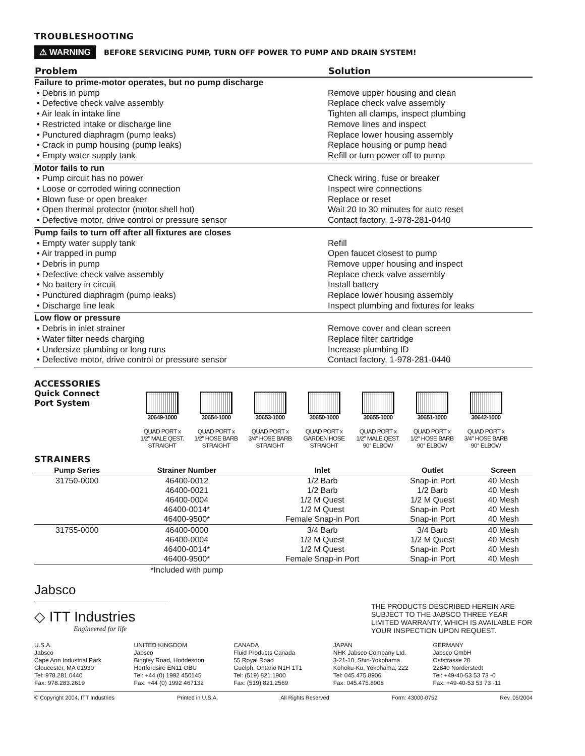TROUBLESHOOTING
⚠ WARNING BEFORE SERVICING PUMP, TURN OFF POWER TO PUMP AND DRAIN SYSTEM!
| Problem | Solution |
| --- | --- |
| Failure to prime-motor operates, but no pump discharge | |
| • Debris in pump • Defective check valve assembly • Air leak in intake line • Restricted intake or discharge line • Punctured diaphragm (pump leaks) • Crack in pump housing (pump leaks) • Empty water supply tank | Remove upper housing and clean Replace check valve assembly Tighten all clamps, inspect plumbing Remove lines and inspect Replace lower housing assembly Replace housing or pump head Refill or turn power off to pump |
| Motor fails to run | |
| • Pump circuit has no power • Loose or corroded wiring connection • Blown fuse or open breaker • Open thermal protector (motor shell hot) • Defective motor, drive control or pressure sensor | Check wiring, fuse or breaker Inspect wire connections Replace or reset Wait 20 to 30 minutes for auto reset Contact factory, 1-978-281-0440 |
| Pump fails to turn off after all fixtures are closes | |
| • Empty water supply tank • Air trapped in pump • Debris in pump • Defective check valve assembly • No battery in circuit • Punctured diaphragm (pump leaks) • Discharge line leak | Refill Open faucet closest to pump Remove upper housing and inspect Replace check valve assembly Install battery Replace lower housing assembly Inspect plumbing and fixtures for leaks |
| Low flow or pressure | |
| • Debris in inlet strainer • Water filter needs charging • Undersize plumbing or long runs • Defective motor, drive control or pressure sensor | Remove cover and clean screen Replace filter cartridge Increase plumbing ID Contact factory, 1-978-281-0440 |
ACCESSORIES
Quick Connect
Port System
30649-1000
QUAD PORT x
1/2" MALE QEST.
STRAIGHT
30654-1000
QUAD PORT x
1/2" HOSE BARB
STRAIGHT
30653-1000
QUAD PORT x
3/4" HOSE BARB
STRAIGHT
30650-1000
QUAD PORT x
GARDEN HOSE
STRAIGHT
30655-1000
QUAD PORT x
1/2" MALE QEST.
90° ELBOW
30651-1000
QUAD PORT x
1/2" HOSE BARB
90° ELBOW
30642-1000
QUAD PORT x
3/4" HOSE BARB
90° ELBOW
STRAINERS
| Pump Series | Strainer Number | Inlet | Outlet | Screen |
| --- | --- | --- | --- | --- |
| 31750-0000 | 46400-0012 46400-0021 46400-0004 46400-0014* 46400-9500* | 1/2 Barb 1/2 Barb 1/2 M Quest 1/2 M Quest Female Snap-in Port | Snap-in Port 1/2 Barb 1/2 M Quest Snap-in Port Snap-in Port | 40 Mesh 40 Mesh 40 Mesh 40 Mesh 40 Mesh |
| 31755-0000 | 46400-0000 46400-0004 46400-0014* 46400-9500* | 3/4 Barb 1/2 M Quest 1/2 M Quest Female Snap-in Port | 3/4 Barb 1/2 M Quest Snap-in Port Snap-in Port | 40 Mesh 40 Mesh 40 Mesh 40 Mesh |
| | *Included with pump | | | |
Jabsco
◇ ITT Industries
Engineered for life
THE PRODUCTS DESCRIBED HEREIN ARE SUBJECT TO THE JABSCO THREE YEAR LIMITED WARRANTY, WHICH IS AVAILABLE FOR YOUR INSPECTION UPON REQUEST.
U.S.A.
Jabsco
Cape Ann Industrial Park
Gloucester, MA 01930
Tel: 978.281.0440
Fax: 978.283.2619
UNITED KINGDOM
Jabsco
Bingley Road, Hoddesdon
Hertfordsire EN11 OBU
Tel: +44 (0) 1992 450145
Fax: +44 (0) 1992 467132
CANADA
Fluid Products Canada
55 Royal Road
Guelph, Ontario N1H 1T1
Tel: (519) 821.1900
Fax: (519) 821.2569
JAPAN
NHK Jabsco Company Ltd.
3-21-10, Shin-Yokohama
Kohoku-Ku, Yokohama, 222
Tel: 045.475.8906
Fax: 045.475.8908
GERMANY
Jabsco GmbH
Oststrasse 28
22840 Norderstedt
Tel: +49-40-53 53 73 -0
Fax: +49-40-53 53 73 -11
© Copyright 2004, ITT Industries Printed in U.S.A. All Rights Reserved Form: 43000-0752 Rev. 05/2004